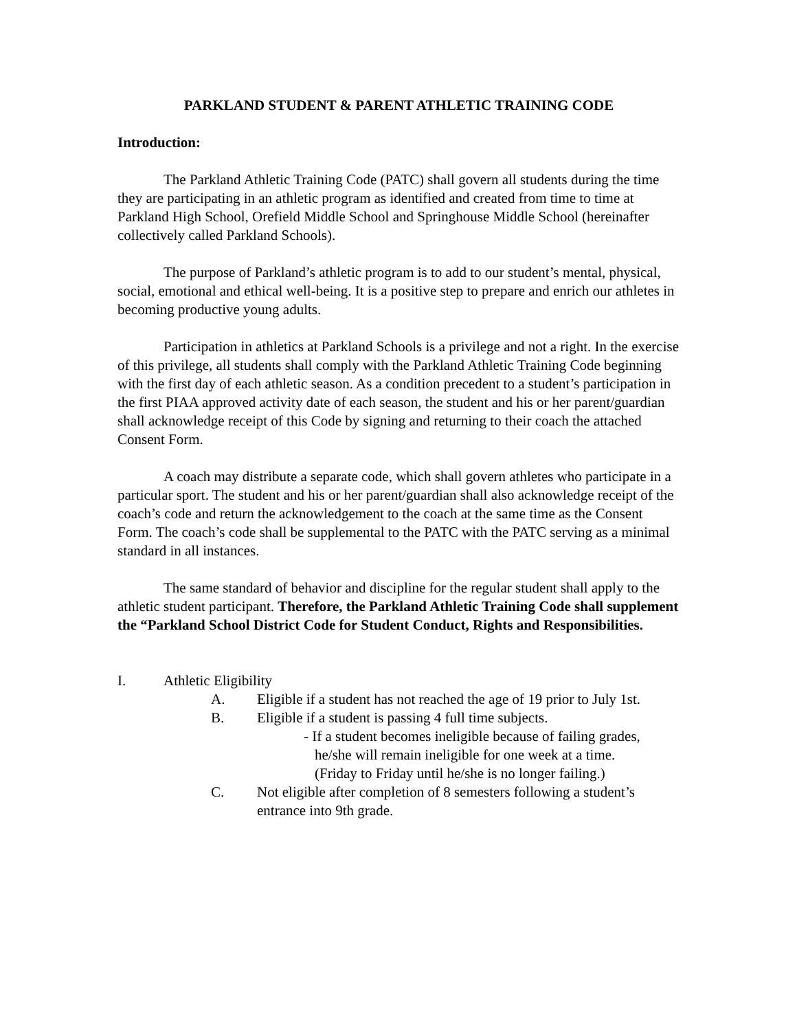PARKLAND STUDENT & PARENT ATHLETIC TRAINING CODE
Introduction:
The Parkland Athletic Training Code (PATC) shall govern all students during the time they are participating in an athletic program as identified and created from time to time at Parkland High School, Orefield Middle School and Springhouse Middle School (hereinafter collectively called Parkland Schools).
The purpose of Parkland’s athletic program is to add to our student’s mental, physical, social, emotional and ethical well-being. It is a positive step to prepare and enrich our athletes in becoming productive young adults.
Participation in athletics at Parkland Schools is a privilege and not a right. In the exercise of this privilege, all students shall comply with the Parkland Athletic Training Code beginning with the first day of each athletic season. As a condition precedent to a student’s participation in the first PIAA approved activity date of each season, the student and his or her parent/guardian shall acknowledge receipt of this Code by signing and returning to their coach the attached Consent Form.
A coach may distribute a separate code, which shall govern athletes who participate in a particular sport. The student and his or her parent/guardian shall also acknowledge receipt of the coach’s code and return the acknowledgement to the coach at the same time as the Consent Form. The coach’s code shall be supplemental to the PATC with the PATC serving as a minimal standard in all instances.
The same standard of behavior and discipline for the regular student shall apply to the athletic student participant. Therefore, the Parkland Athletic Training Code shall supplement the “Parkland School District Code for Student Conduct, Rights and Responsibilities.
I. Athletic Eligibility
A. Eligible if a student has not reached the age of 19 prior to July 1st.
B. Eligible if a student is passing 4 full time subjects.
- If a student becomes ineligible because of failing grades,
he/she will remain ineligible for one week at a time.
(Friday to Friday until he/she is no longer failing.)
C. Not eligible after completion of 8 semesters following a student’s entrance into 9th grade.